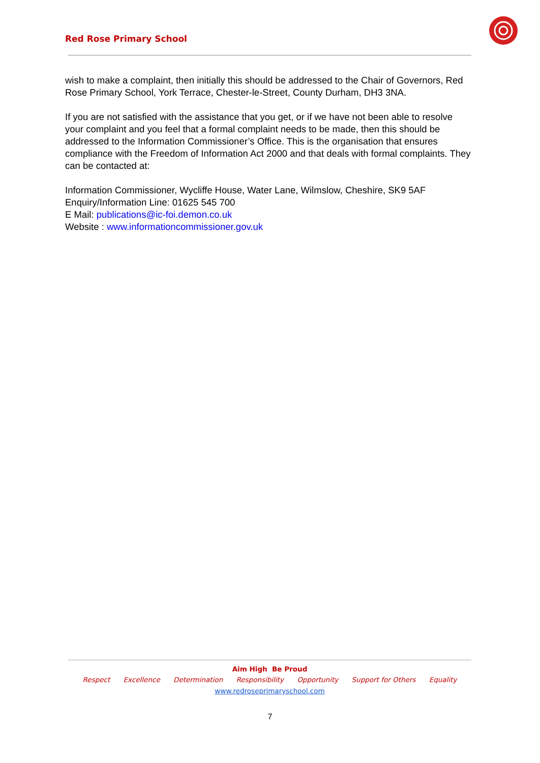Red Rose Primary School
wish to make a complaint, then initially this should be addressed to the Chair of Governors, Red Rose Primary School, York Terrace, Chester-le-Street, County Durham, DH3 3NA.
If you are not satisfied with the assistance that you get, or if we have not been able to resolve your complaint and you feel that a formal complaint needs to be made, then this should be addressed to the Information Commissioner’s Office. This is the organisation that ensures compliance with the Freedom of Information Act 2000 and that deals with formal complaints. They can be contacted at:
Information Commissioner, Wycliffe House, Water Lane, Wilmslow, Cheshire, SK9 5AF
Enquiry/Information Line: 01625 545 700
E Mail: publications@ic-foi.demon.co.uk
Website : www.informationcommissioner.gov.uk
Aim High Be Proud
Respect Excellence Determination Responsibility Opportunity Support for Others Equality
www.redroseprimaryschool.com
7